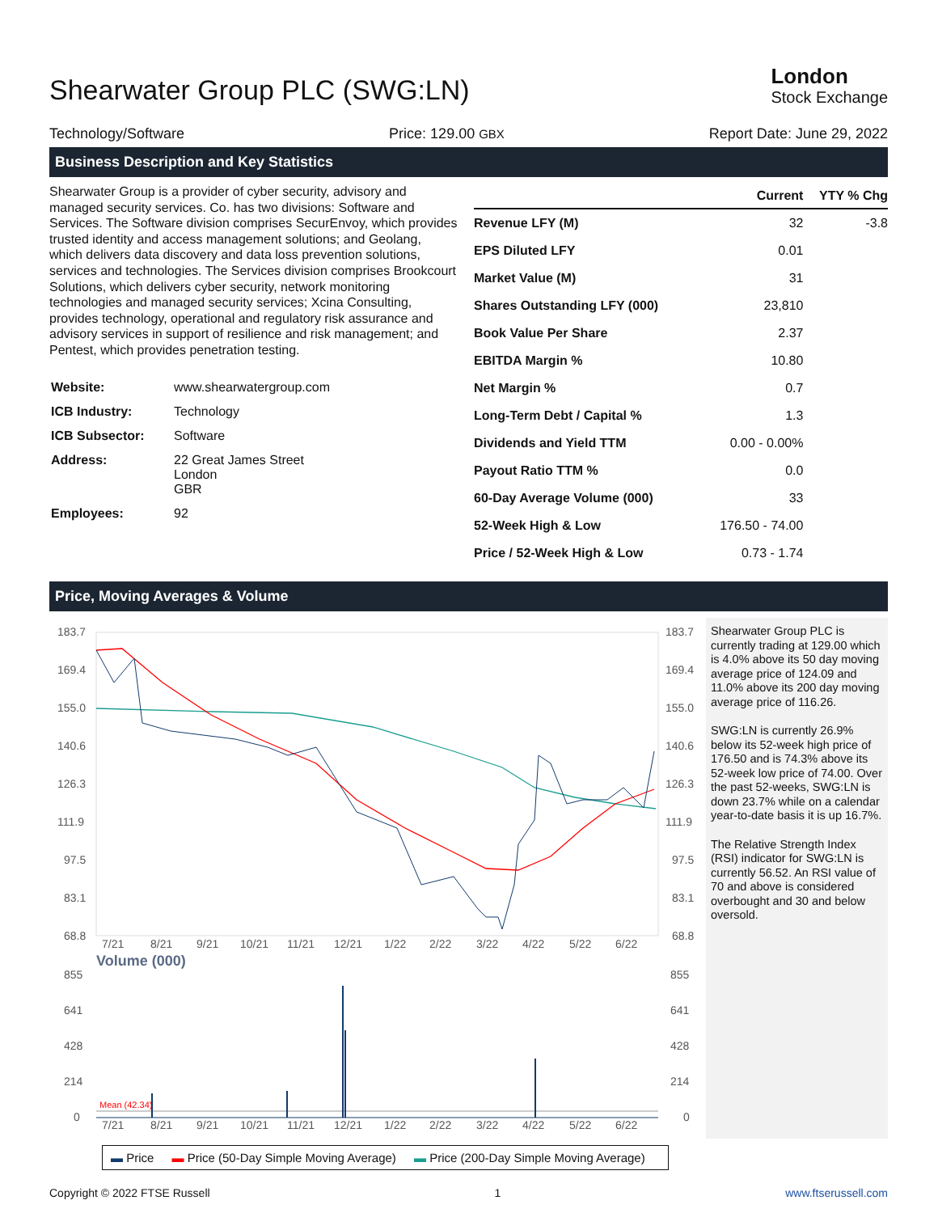Shearwater Group PLC (SWG:LN)
London
Stock Exchange
Technology/Software Price: 129.00 GBX Report Date: June 29, 2022
Business Description and Key Statistics
Shearwater Group is a provider of cyber security, advisory and managed security services. Co. has two divisions: Software and Services. The Software division comprises SecurEnvoy, which provides trusted identity and access management solutions; and Geolang, which delivers data discovery and data loss prevention solutions, services and technologies. The Services division comprises Brookcourt Solutions, which delivers cyber security, network monitoring technologies and managed security services; Xcina Consulting, provides technology, operational and regulatory risk assurance and advisory services in support of resilience and risk management; and Pentest, which provides penetration testing.
| Website: | www.shearwatergroup.com |
| ICB Industry: | Technology |
| ICB Subsector: | Software |
| Address: | 22 Great James Street London GBR |
| Employees: | 92 |
| | Current | YTY % Chg |
| --- | --- | --- |
| Revenue LFY (M) | 32 | -3.8 |
| EPS Diluted LFY | 0.01 | |
| Market Value (M) | 31 | |
| Shares Outstanding LFY (000) | 23,810 | |
| Book Value Per Share | 2.37 | |
| EBITDA Margin % | 10.80 | |
| Net Margin % | 0.7 | |
| Long-Term Debt / Capital % | 1.3 | |
| Dividends and Yield TTM | 0.00 - 0.00% | |
| Payout Ratio TTM % | 0.0 | |
| 60-Day Average Volume (000) | 33 | |
| 52-Week High & Low | 176.50 - 74.00 | |
| Price / 52-Week High & Low | 0.73 - 1.74 | |
Price, Moving Averages & Volume
183.7
169.4
155.0
140.6
126.3
111.9
97.5
83.1
68.8
183.7
169.4
155.0
140.6
126.3
111.9
97.5
83.1
68.8
7/21
8/21
9/21
10/21
11/21
12/21
1/22
2/22
3/22
4/22
5/22
6/22
Volume (000)
855
641
428
214
0
855
641
428
214
0
Mean (42.34)
7/21
8/21
9/21
10/21
11/21
12/21
1/22
2/22
3/22
4/22
5/22
6/22
Shearwater Group PLC is currently trading at 129.00 which is 4.0% above its 50 day moving average price of 124.09 and 11.0% above its 200 day moving average price of 116.26.
SWG:LN is currently 26.9% below its 52-week high price of 176.50 and is 74.3% above its 52-week low price of 74.00. Over the past 52-weeks, SWG:LN is down 23.7% while on a calendar year-to-date basis it is up 16.7%.
The Relative Strength Index (RSI) indicator for SWG:LN is currently 56.52. An RSI value of 70 and above is considered overbought and 30 and below oversold.
▬ Price ▬ Price (50-Day Simple Moving Average) ▬ Price (200-Day Simple Moving Average)
Copyright © 2022 FTSE Russell 1 www.ftserussell.com